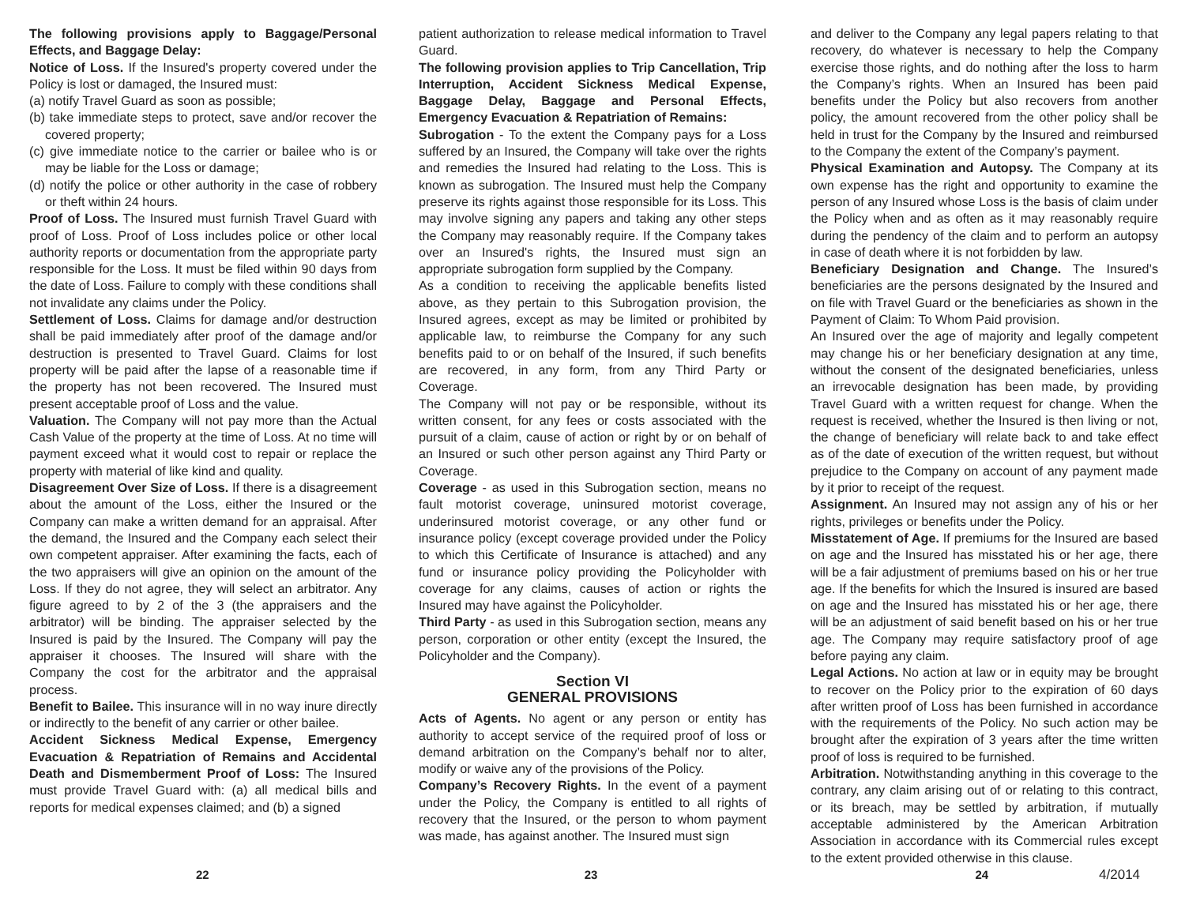The following provisions apply to Baggage/Personal Effects, and Baggage Delay:
Notice of Loss. If the Insured's property covered under the Policy is lost or damaged, the Insured must:
(a) notify Travel Guard as soon as possible;
(b) take immediate steps to protect, save and/or recover the covered property;
(c) give immediate notice to the carrier or bailee who is or may be liable for the Loss or damage;
(d) notify the police or other authority in the case of robbery or theft within 24 hours.
Proof of Loss. The Insured must furnish Travel Guard with proof of Loss. Proof of Loss includes police or other local authority reports or documentation from the appropriate party responsible for the Loss. It must be filed within 90 days from the date of Loss. Failure to comply with these conditions shall not invalidate any claims under the Policy.
Settlement of Loss. Claims for damage and/or destruction shall be paid immediately after proof of the damage and/or destruction is presented to Travel Guard. Claims for lost property will be paid after the lapse of a reasonable time if the property has not been recovered. The Insured must present acceptable proof of Loss and the value.
Valuation. The Company will not pay more than the Actual Cash Value of the property at the time of Loss. At no time will payment exceed what it would cost to repair or replace the property with material of like kind and quality.
Disagreement Over Size of Loss. If there is a disagreement about the amount of the Loss, either the Insured or the Company can make a written demand for an appraisal. After the demand, the Insured and the Company each select their own competent appraiser. After examining the facts, each of the two appraisers will give an opinion on the amount of the Loss. If they do not agree, they will select an arbitrator. Any figure agreed to by 2 of the 3 (the appraisers and the arbitrator) will be binding. The appraiser selected by the Insured is paid by the Insured. The Company will pay the appraiser it chooses. The Insured will share with the Company the cost for the arbitrator and the appraisal process.
Benefit to Bailee. This insurance will in no way inure directly or indirectly to the benefit of any carrier or other bailee.
Accident Sickness Medical Expense, Emergency Evacuation & Repatriation of Remains and Accidental Death and Dismemberment Proof of Loss: The Insured must provide Travel Guard with: (a) all medical bills and reports for medical expenses claimed; and (b) a signed
patient authorization to release medical information to Travel Guard.
The following provision applies to Trip Cancellation, Trip Interruption, Accident Sickness Medical Expense, Baggage Delay, Baggage and Personal Effects, Emergency Evacuation & Repatriation of Remains:
Subrogation - To the extent the Company pays for a Loss suffered by an Insured, the Company will take over the rights and remedies the Insured had relating to the Loss. This is known as subrogation. The Insured must help the Company preserve its rights against those responsible for its Loss. This may involve signing any papers and taking any other steps the Company may reasonably require. If the Company takes over an Insured's rights, the Insured must sign an appropriate subrogation form supplied by the Company.
As a condition to receiving the applicable benefits listed above, as they pertain to this Subrogation provision, the Insured agrees, except as may be limited or prohibited by applicable law, to reimburse the Company for any such benefits paid to or on behalf of the Insured, if such benefits are recovered, in any form, from any Third Party or Coverage.
The Company will not pay or be responsible, without its written consent, for any fees or costs associated with the pursuit of a claim, cause of action or right by or on behalf of an Insured or such other person against any Third Party or Coverage.
Coverage - as used in this Subrogation section, means no fault motorist coverage, uninsured motorist coverage, underinsured motorist coverage, or any other fund or insurance policy (except coverage provided under the Policy to which this Certificate of Insurance is attached) and any fund or insurance policy providing the Policyholder with coverage for any claims, causes of action or rights the Insured may have against the Policyholder.
Third Party - as used in this Subrogation section, means any person, corporation or other entity (except the Insured, the Policyholder and the Company).
Section VI
GENERAL PROVISIONS
Acts of Agents. No agent or any person or entity has authority to accept service of the required proof of loss or demand arbitration on the Company’s behalf nor to alter, modify or waive any of the provisions of the Policy.
Company’s Recovery Rights. In the event of a payment under the Policy, the Company is entitled to all rights of recovery that the Insured, or the person to whom payment was made, has against another. The Insured must sign
and deliver to the Company any legal papers relating to that recovery, do whatever is necessary to help the Company exercise those rights, and do nothing after the loss to harm the Company’s rights. When an Insured has been paid benefits under the Policy but also recovers from another policy, the amount recovered from the other policy shall be held in trust for the Company by the Insured and reimbursed to the Company the extent of the Company’s payment.
Physical Examination and Autopsy. The Company at its own expense has the right and opportunity to examine the person of any Insured whose Loss is the basis of claim under the Policy when and as often as it may reasonably require during the pendency of the claim and to perform an autopsy in case of death where it is not forbidden by law.
Beneficiary Designation and Change. The Insured’s beneficiaries are the persons designated by the Insured and on file with Travel Guard or the beneficiaries as shown in the Payment of Claim: To Whom Paid provision.
An Insured over the age of majority and legally competent may change his or her beneficiary designation at any time, without the consent of the designated beneficiaries, unless an irrevocable designation has been made, by providing Travel Guard with a written request for change. When the request is received, whether the Insured is then living or not, the change of beneficiary will relate back to and take effect as of the date of execution of the written request, but without prejudice to the Company on account of any payment made by it prior to receipt of the request.
Assignment. An Insured may not assign any of his or her rights, privileges or benefits under the Policy.
Misstatement of Age. If premiums for the Insured are based on age and the Insured has misstated his or her age, there will be a fair adjustment of premiums based on his or her true age. If the benefits for which the Insured is insured are based on age and the Insured has misstated his or her age, there will be an adjustment of said benefit based on his or her true age. The Company may require satisfactory proof of age before paying any claim.
Legal Actions. No action at law or in equity may be brought to recover on the Policy prior to the expiration of 60 days after written proof of Loss has been furnished in accordance with the requirements of the Policy. No such action may be brought after the expiration of 3 years after the time written proof of loss is required to be furnished.
Arbitration. Notwithstanding anything in this coverage to the contrary, any claim arising out of or relating to this contract, or its breach, may be settled by arbitration, if mutually acceptable administered by the American Arbitration Association in accordance with its Commercial rules except to the extent provided otherwise in this clause.
22 23 24 4/2014